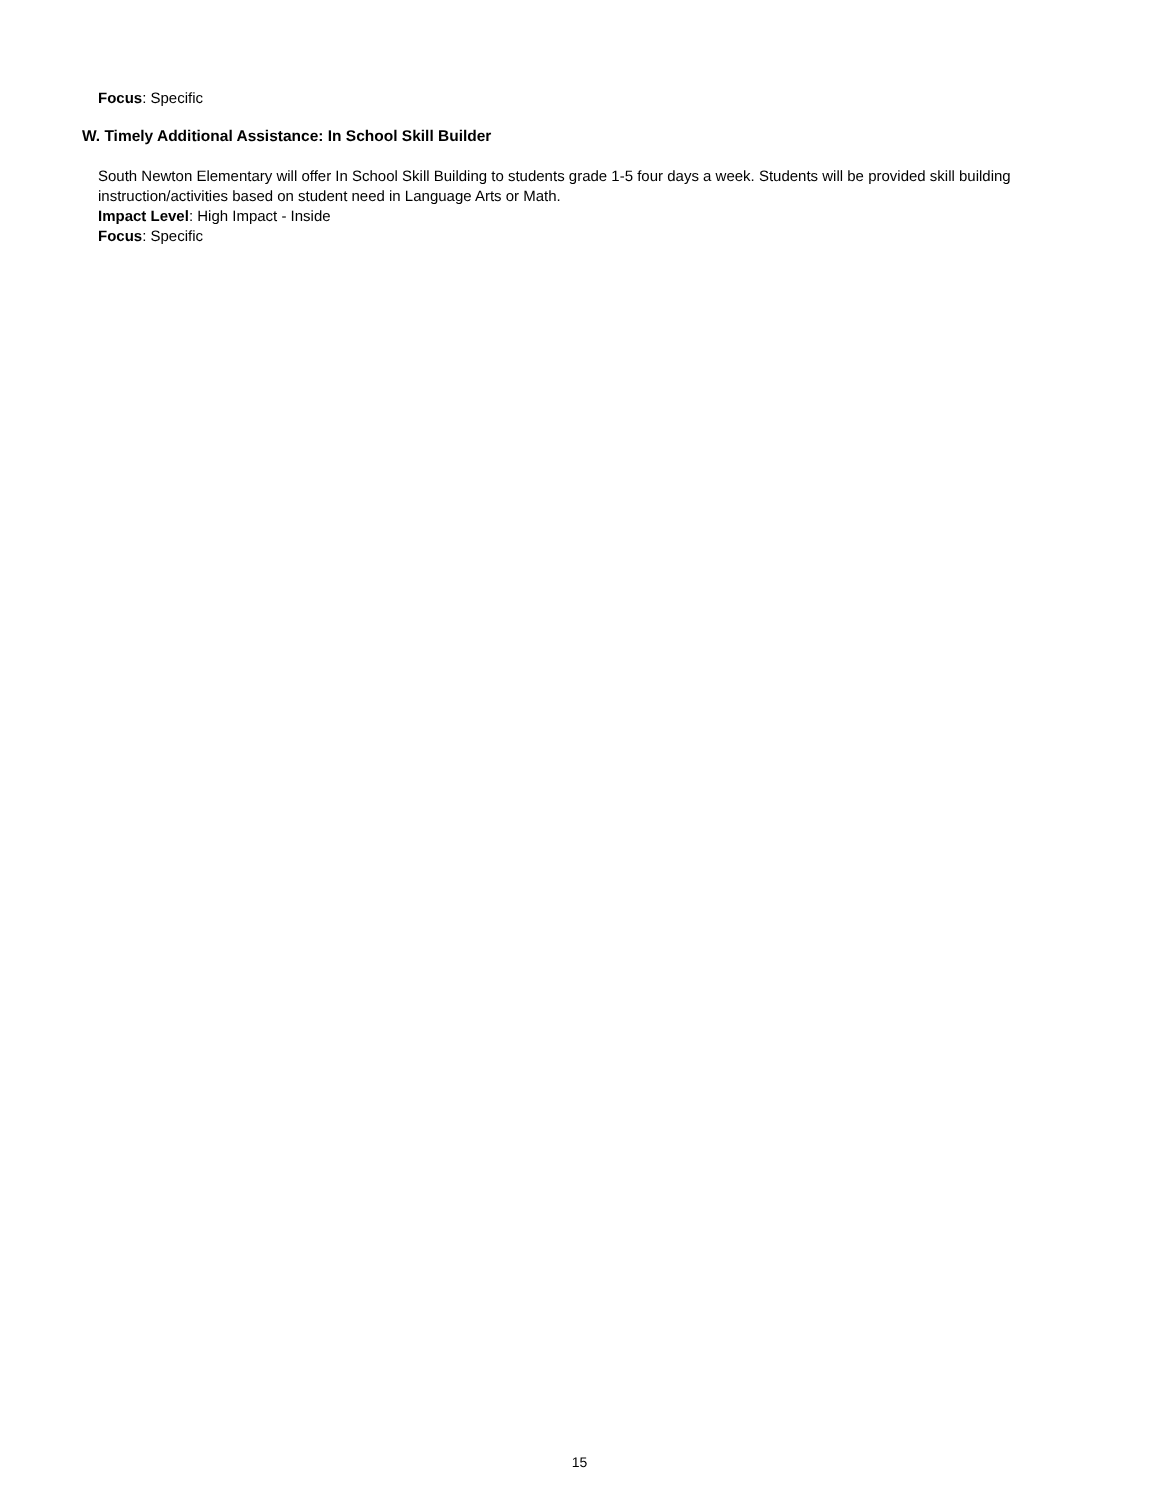Focus: Specific
W. Timely Additional Assistance: In School Skill Builder
South Newton Elementary will offer In School Skill Building to students grade 1-5 four days a week. Students will be provided skill building instruction/activities based on student need in Language Arts or Math.
Impact Level: High Impact - Inside
Focus: Specific
15